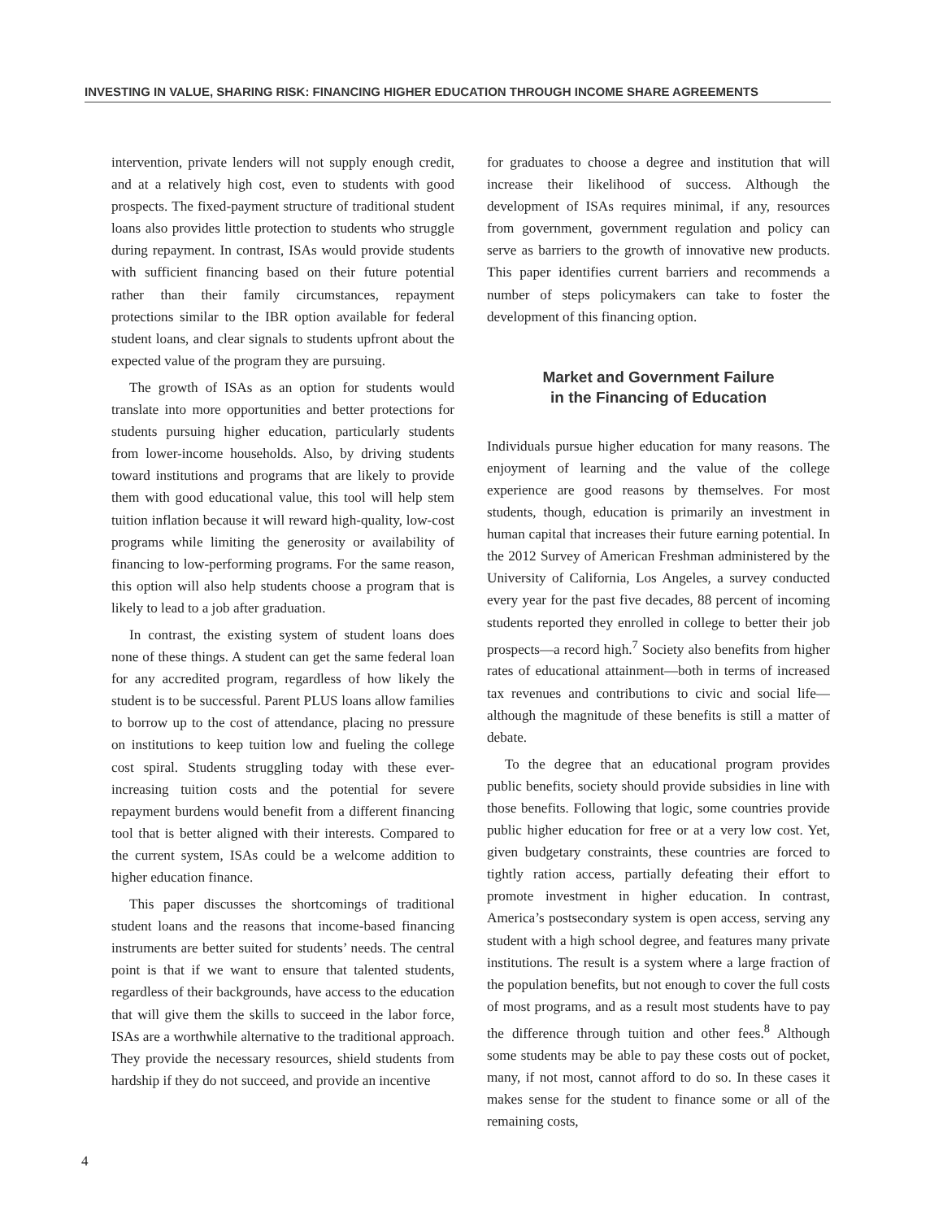INVESTING IN VALUE, SHARING RISK: FINANCING HIGHER EDUCATION THROUGH INCOME SHARE AGREEMENTS
intervention, private lenders will not supply enough credit, and at a relatively high cost, even to students with good prospects. The fixed-payment structure of traditional student loans also provides little protection to students who struggle during repayment. In contrast, ISAs would provide students with sufficient financing based on their future potential rather than their family circumstances, repayment protections similar to the IBR option available for federal student loans, and clear signals to students upfront about the expected value of the program they are pursuing.
The growth of ISAs as an option for students would translate into more opportunities and better protections for students pursuing higher education, particularly students from lower-income households. Also, by driving students toward institutions and programs that are likely to provide them with good educational value, this tool will help stem tuition inflation because it will reward high-quality, low-cost programs while limiting the generosity or availability of financing to low-performing programs. For the same reason, this option will also help students choose a program that is likely to lead to a job after graduation.
In contrast, the existing system of student loans does none of these things. A student can get the same federal loan for any accredited program, regardless of how likely the student is to be successful. Parent PLUS loans allow families to borrow up to the cost of attendance, placing no pressure on institutions to keep tuition low and fueling the college cost spiral. Students struggling today with these ever-increasing tuition costs and the potential for severe repayment burdens would benefit from a different financing tool that is better aligned with their interests. Compared to the current system, ISAs could be a welcome addition to higher education finance.
This paper discusses the shortcomings of traditional student loans and the reasons that income-based financing instruments are better suited for students’ needs. The central point is that if we want to ensure that talented students, regardless of their backgrounds, have access to the education that will give them the skills to succeed in the labor force, ISAs are a worthwhile alternative to the traditional approach. They provide the necessary resources, shield students from hardship if they do not succeed, and provide an incentive
for graduates to choose a degree and institution that will increase their likelihood of success. Although the development of ISAs requires minimal, if any, resources from government, government regulation and policy can serve as barriers to the growth of innovative new products. This paper identifies current barriers and recommends a number of steps policymakers can take to foster the development of this financing option.
Market and Government Failure
in the Financing of Education
Individuals pursue higher education for many reasons. The enjoyment of learning and the value of the college experience are good reasons by themselves. For most students, though, education is primarily an investment in human capital that increases their future earning potential. In the 2012 Survey of American Freshman administered by the University of California, Los Angeles, a survey conducted every year for the past five decades, 88 percent of incoming students reported they enrolled in college to better their job prospects—a record high.<sup>7</sup> Society also benefits from higher rates of educational attainment—both in terms of increased tax revenues and contributions to civic and social life—although the magnitude of these benefits is still a matter of debate.
To the degree that an educational program provides public benefits, society should provide subsidies in line with those benefits. Following that logic, some countries provide public higher education for free or at a very low cost. Yet, given budgetary constraints, these countries are forced to tightly ration access, partially defeating their effort to promote investment in higher education. In contrast, America’s postsecondary system is open access, serving any student with a high school degree, and features many private institutions. The result is a system where a large fraction of the population benefits, but not enough to cover the full costs of most programs, and as a result most students have to pay the difference through tuition and other fees.<sup>8</sup> Although some students may be able to pay these costs out of pocket, many, if not most, cannot afford to do so. In these cases it makes sense for the student to finance some or all of the remaining costs,
4